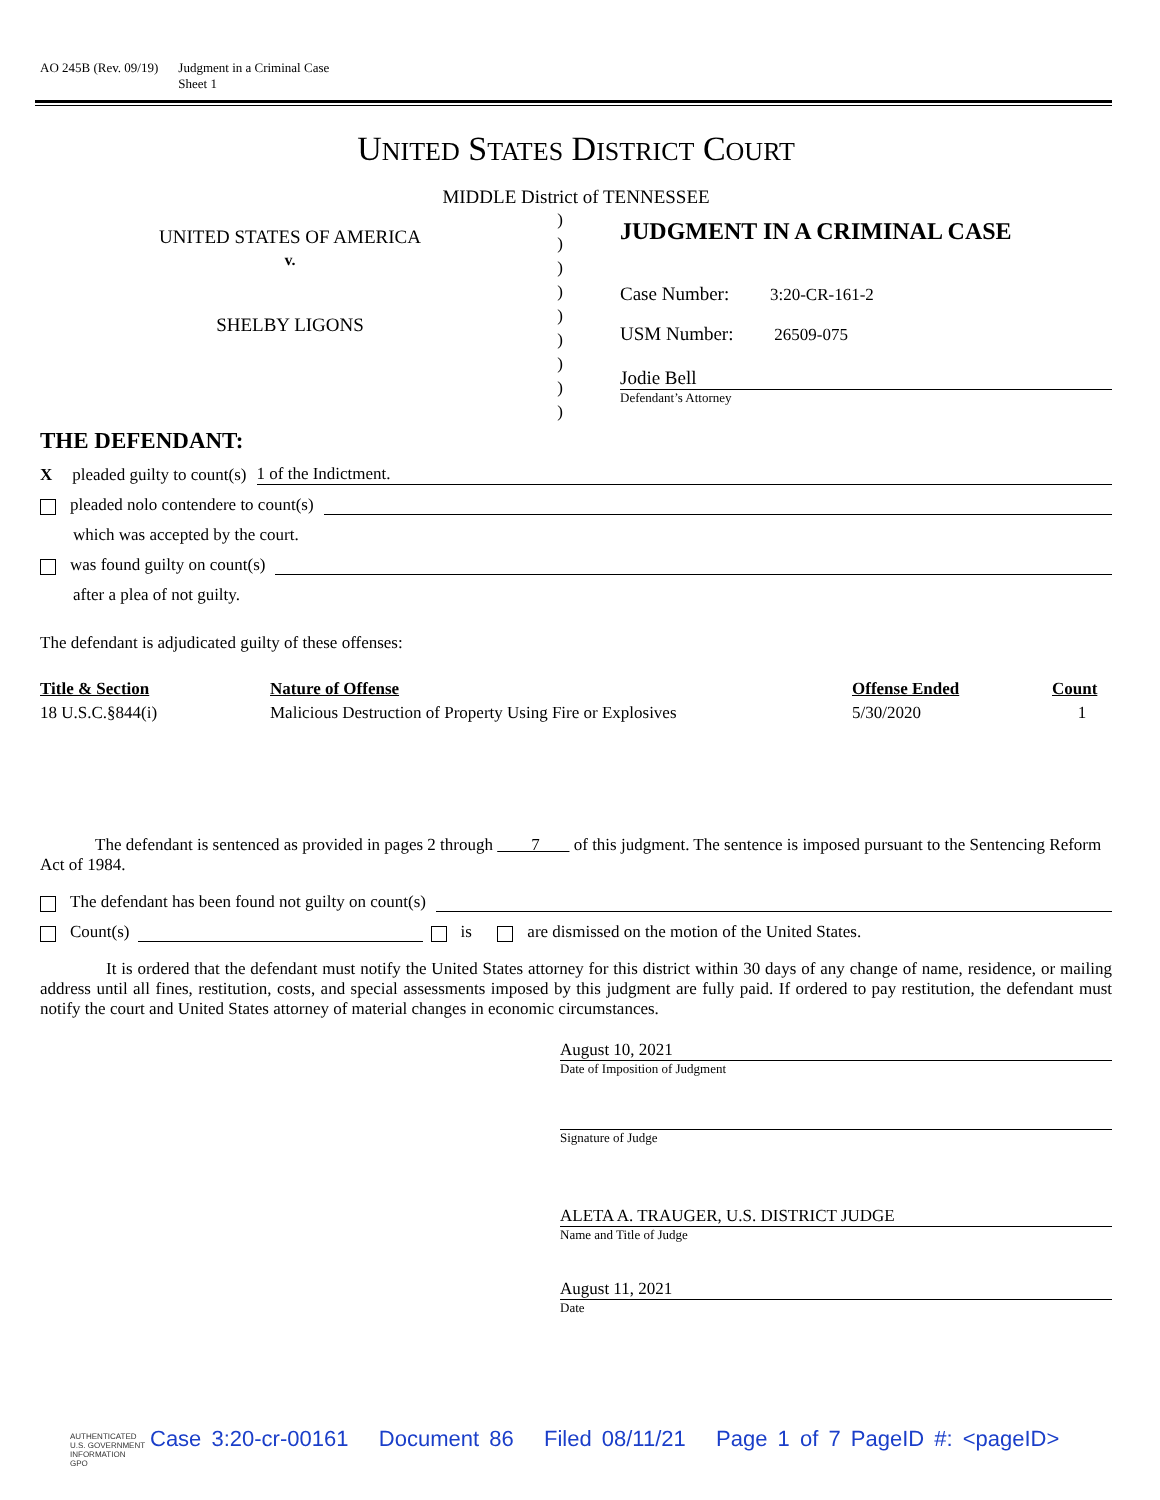AO 245B (Rev. 09/19) Judgment in a Criminal Case
Sheet 1
UNITED STATES DISTRICT COURT
MIDDLE District of TENNESSEE
UNITED STATES OF AMERICA
v.
SHELBY LIGONS
)
)
)
)
)
)
)
)
)
JUDGMENT IN A CRIMINAL CASE
Case Number: 3:20-CR-161-2
USM Number: 26509-075
Jodie Bell
Defendant’s Attorney
THE DEFENDANT:
X pleaded guilty to count(s) 1 of the Indictment.
pleaded nolo contendere to count(s)
which was accepted by the court.
was found guilty on count(s)
after a plea of not guilty.
The defendant is adjudicated guilty of these offenses:
| Title & Section | Nature of Offense | Offense Ended | Count |
| --- | --- | --- | --- |
| 18 U.S.C.§844(i) | Malicious Destruction of Property Using Fire or Explosives | 5/30/2020 | 1 |
The defendant is sentenced as provided in pages 2 through 7 of this judgment. The sentence is imposed pursuant to the Sentencing Reform Act of 1984.
The defendant has been found not guilty on count(s)
Count(s) is are dismissed on the motion of the United States.
It is ordered that the defendant must notify the United States attorney for this district within 30 days of any change of name, residence, or mailing address until all fines, restitution, costs, and special assessments imposed by this judgment are fully paid. If ordered to pay restitution, the defendant must notify the court and United States attorney of material changes in economic circumstances.
August 10, 2021
Date of Imposition of Judgment
Signature of Judge
ALETA A. TRAUGER, U.S. DISTRICT JUDGE
Name and Title of Judge
August 11, 2021
Date
AUTHENTICATED
U.S. GOVERNMENT
INFORMATION
GPO
Case 3:20-cr-00161 Document 86 Filed 08/11/21 Page 1 of 7 PageID #: <pageID>